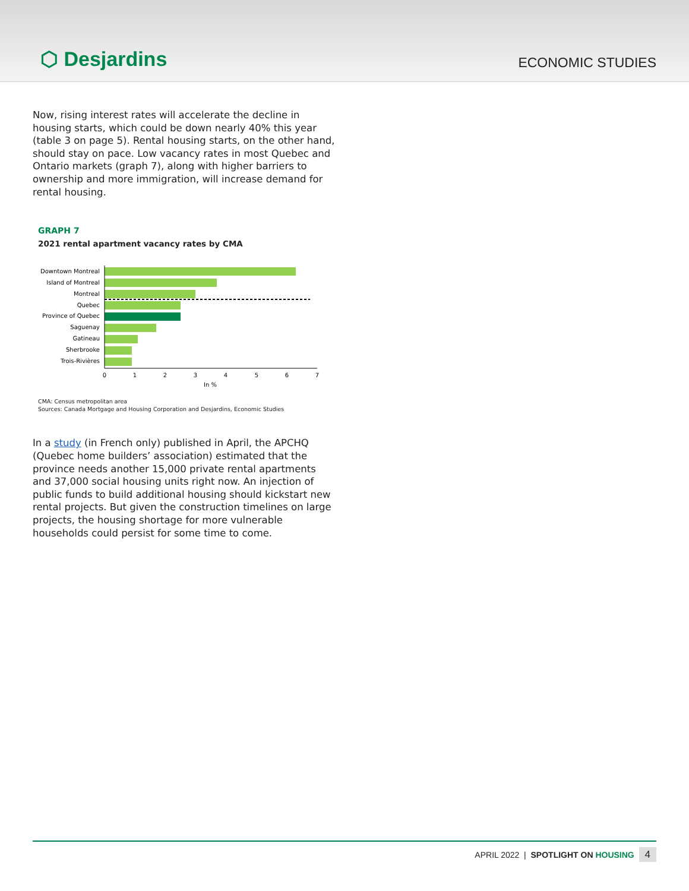⬡ Desjardins
ECONOMIC STUDIES
Now, rising interest rates will accelerate the decline in housing starts, which could be down nearly 40% this year (table 3 on page 5). Rental housing starts, on the other hand, should stay on pace. Low vacancy rates in most Quebec and Ontario markets (graph 7), along with higher barriers to ownership and more immigration, will increase demand for rental housing.
GRAPH 7
2021 rental apartment vacancy rates by CMA
Downtown Montreal
Island of Montreal
Montreal
Quebec
Province of Quebec
Saguenay
Gatineau
Sherbrooke
Trois-Rivières
0
1
2
3
4
5
6
7
In %
CMA: Census metropolitan area
Sources: Canada Mortgage and Housing Corporation and Desjardins, Economic Studies
In a study (in French only) published in April, the APCHQ (Quebec home builders’ association) estimated that the province needs another 15,000 private rental apartments and 37,000 social housing units right now. An injection of public funds to build additional housing should kickstart new rental projects. But given the construction timelines on large projects, the housing shortage for more vulnerable households could persist for some time to come.
APRIL 2022 | SPOTLIGHT ON HOUSING 4